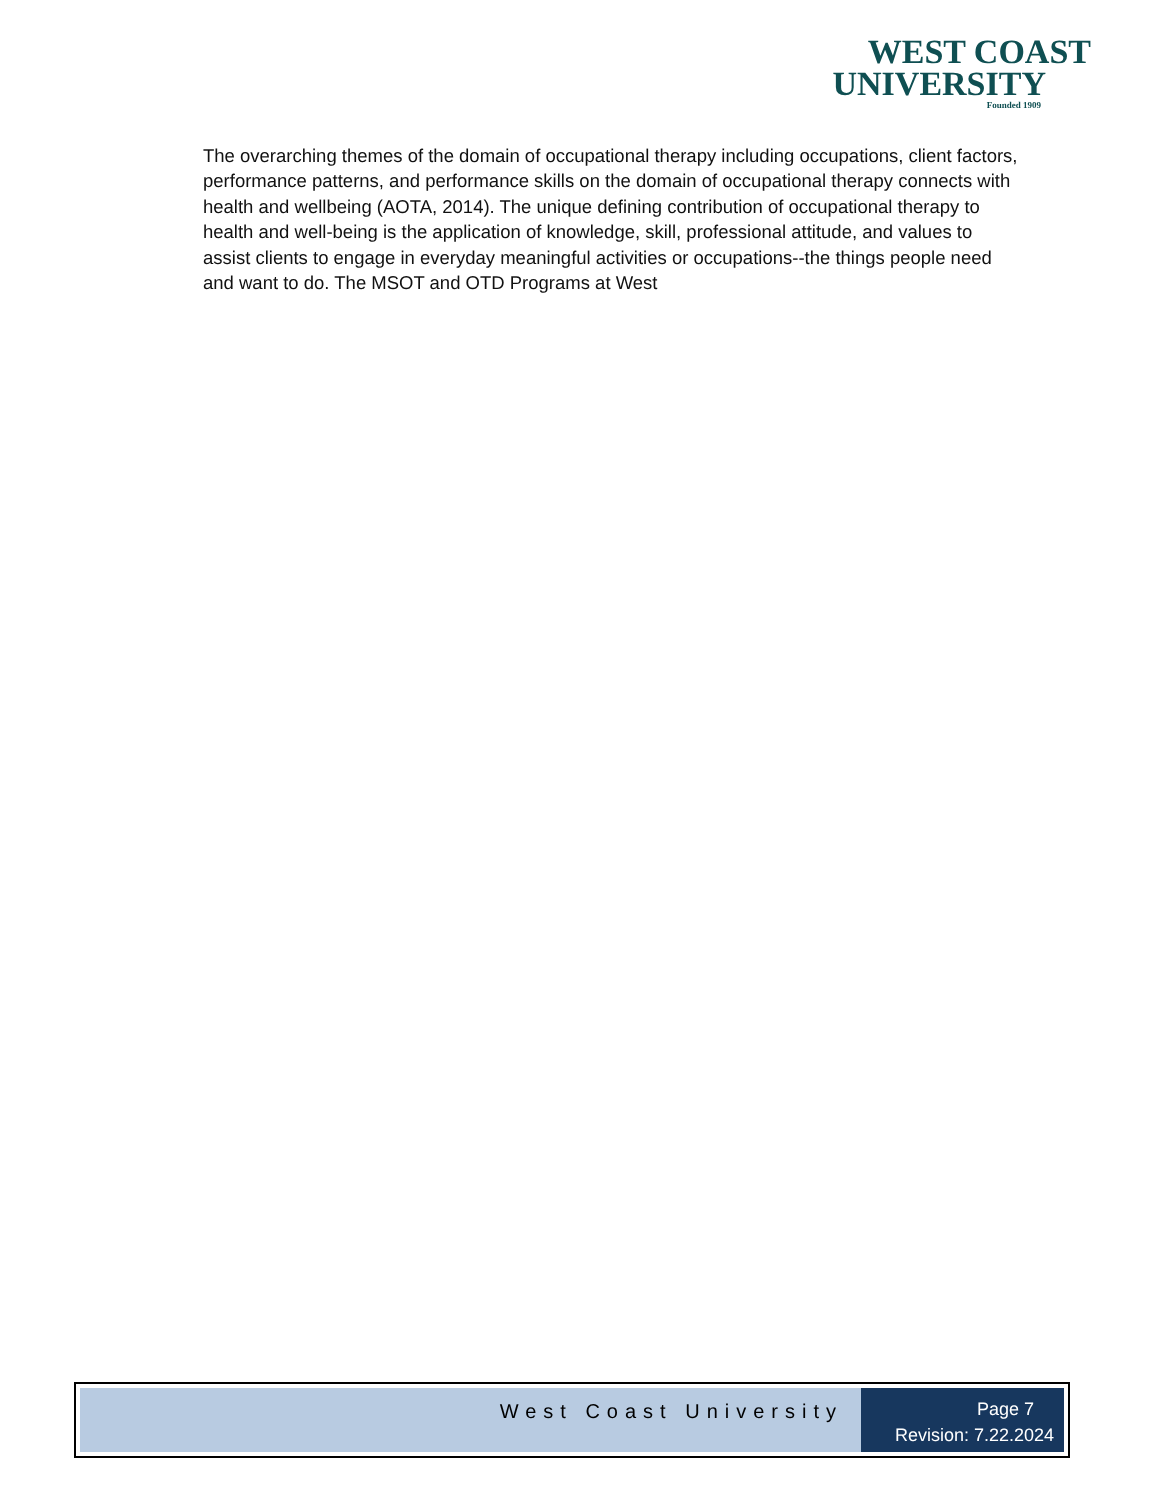WEST COAST
UNIVERSITY
Founded 1909
The overarching themes of the domain of occupational therapy including occupations, client factors, performance patterns, and performance skills on the domain of occupational therapy connects with health and wellbeing (AOTA, 2014). The unique defining contribution of occupational therapy to health and well-being is the application of knowledge, skill, professional attitude, and values to assist clients to engage in everyday meaningful activities or occupations--the things people need and want to do. The MSOT and OTD Programs at West
West Coast University
Page 7
Revision: 7.22.2024